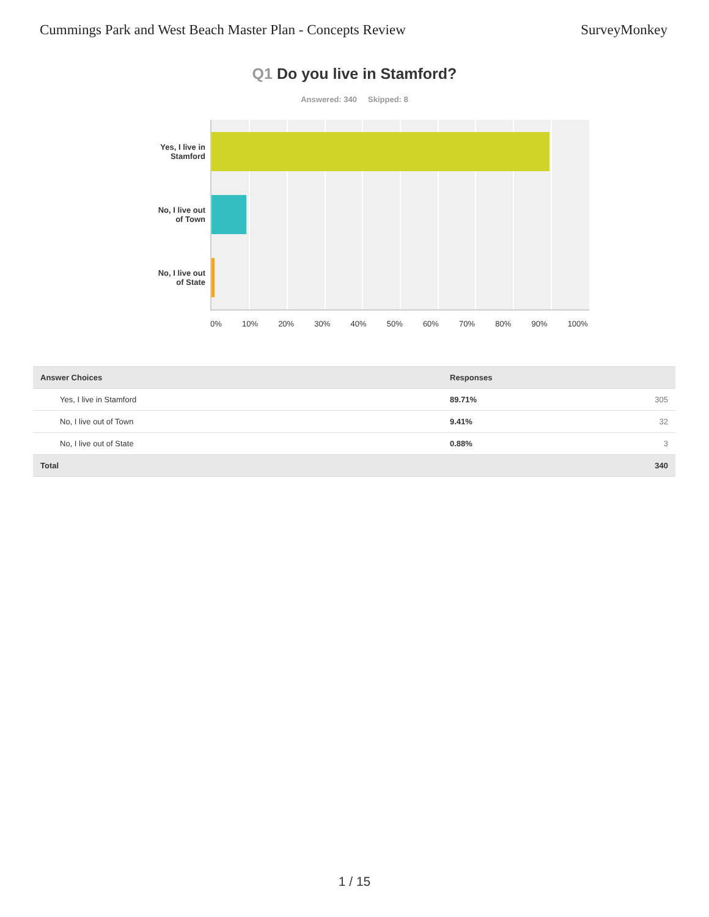Cummings Park and West Beach Master Plan - Concepts Review
SurveyMonkey
Q1 Do you live in Stamford?
Answered: 340 Skipped: 8
Yes, I live in
Stamford
No, I live out
of Town
No, I live out
of State
0% 10% 20% 30% 40% 50% 60% 70% 80% 90% 100%
| Answer Choices | Responses |
| --- | --- |
| Yes, I live in Stamford | 89.71% 305 |
| No, I live out of Town | 9.41% 32 |
| No, I live out of State | 0.88% 3 |
| Total | 340 |
1 / 15